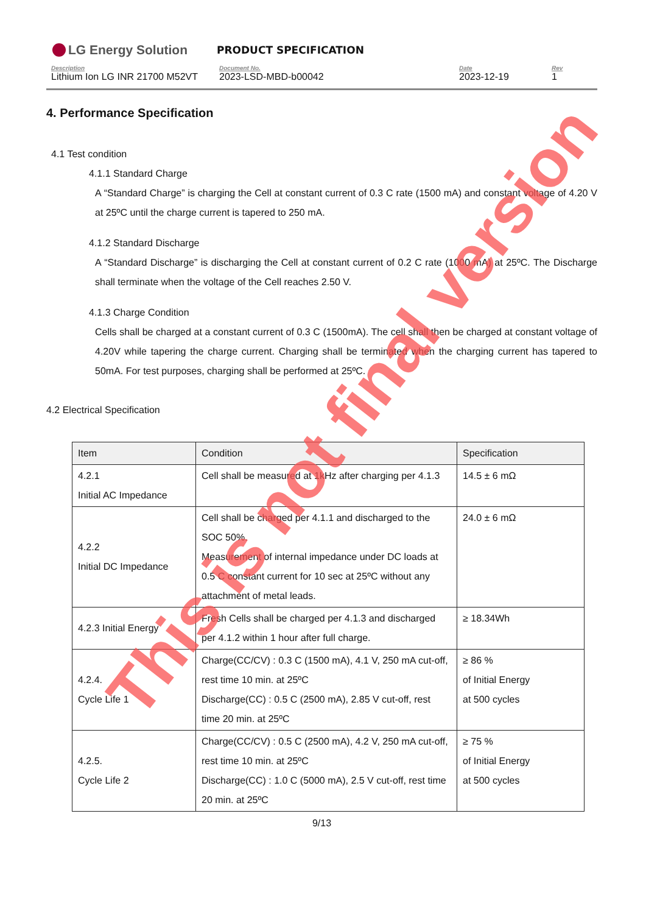LG Energy Solution
PRODUCT SPECIFICATION
Description
Lithium Ion LG INR 21700 M52VT
Document No.
2023-LSD-MBD-b00042
Date
2023-12-19
Rev
1
4. Performance Specification
4.1 Test condition
4.1.1 Standard Charge
A “Standard Charge” is charging the Cell at constant current of 0.3 C rate (1500 mA) and constant voltage of 4.20 V at 25ºC until the charge current is tapered to 250 mA.
4.1.2 Standard Discharge
A “Standard Discharge” is discharging the Cell at constant current of 0.2 C rate (1000 mA) at 25ºC. The Discharge shall terminate when the voltage of the Cell reaches 2.50 V.
4.1.3 Charge Condition
Cells shall be charged at a constant current of 0.3 C (1500mA). The cell shall then be charged at constant voltage of 4.20V while tapering the charge current. Charging shall be terminated when the charging current has tapered to 50mA. For test purposes, charging shall be performed at 25ºC.
4.2 Electrical Specification
| Item | Condition | Specification |
| --- | --- | --- |
| 4.2.1 Initial AC Impedance | Cell shall be measured at 1kHz after charging per 4.1.3 | 14.5 ± 6 mΩ |
| 4.2.2 Initial DC Impedance | Cell shall be charged per 4.1.1 and discharged to the SOC 50%. Measurement of internal impedance under DC loads at 0.5 C constant current for 10 sec at 25ºC without any attachment of metal leads. | 24.0 ± 6 mΩ |
| 4.2.3 Initial Energy | Fresh Cells shall be charged per 4.1.3 and discharged per 4.1.2 within 1 hour after full charge. | ≥ 18.34Wh |
| 4.2.4. Cycle Life 1 | Charge(CC/CV) : 0.3 C (1500 mA), 4.1 V, 250 mA cut-off, rest time 10 min. at 25ºC Discharge(CC) : 0.5 C (2500 mA), 2.85 V cut-off, rest time 20 min. at 25ºC | ≥ 86 % of Initial Energy at 500 cycles |
| 4.2.5. Cycle Life 2 | Charge(CC/CV) : 0.5 C (2500 mA), 4.2 V, 250 mA cut-off, rest time 10 min. at 25ºC Discharge(CC) : 1.0 C (5000 mA), 2.5 V cut-off, rest time 20 min. at 25ºC | ≥ 75 % of Initial Energy at 500 cycles |
9/13
This is not final version